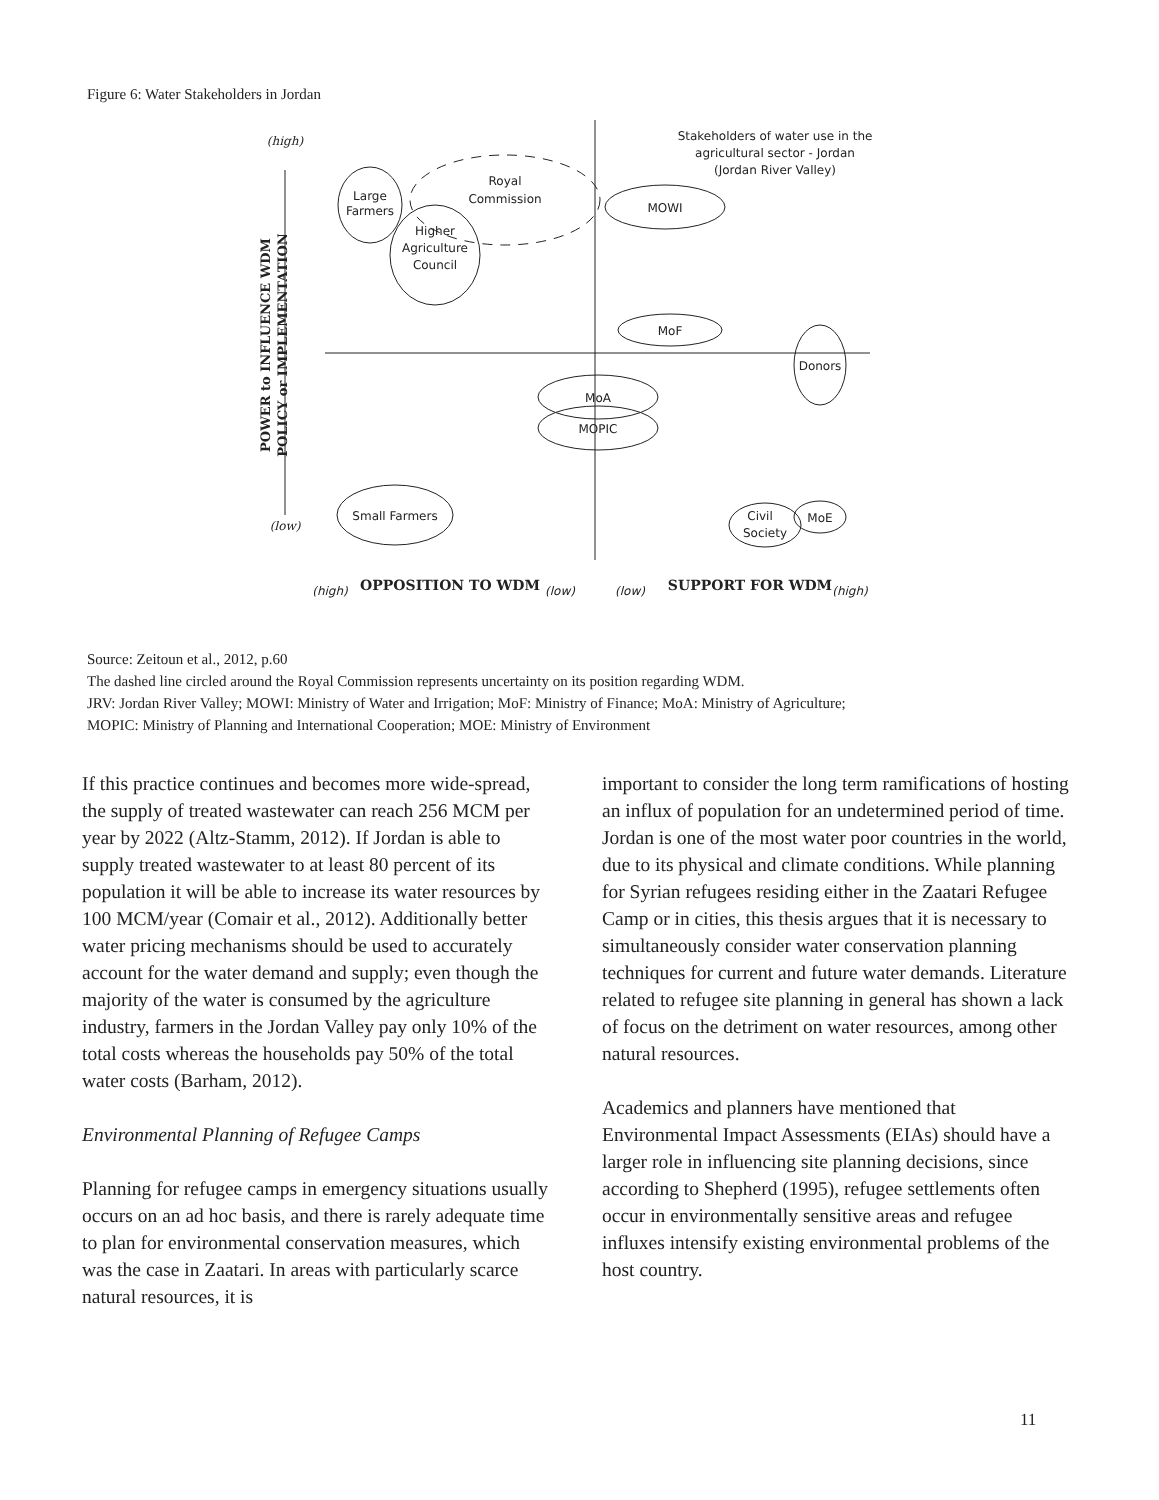Figure 6: Water Stakeholders in Jordan
(high)
(low)
Large
Farmers
Royal
Commission
Higher
Agriculture
Council
MOWI
MoF
Donors
MoA
MOPIC
Small Farmers
Civil
Society
MoE
Stakeholders of water use in the
agricultural sector - Jordan
(Jordan River Valley)
OPPOSITION TO WDM
SUPPORT FOR WDM
(high)
(low)
(low)
(high)
POWER to INFLUENCE WDM
POLICY or IMPLEMENTATION
Source: Zeitoun et al., 2012, p.60
The dashed line circled around the Royal Commission represents uncertainty on its position regarding WDM.
JRV: Jordan River Valley; MOWI: Ministry of Water and Irrigation; MoF: Ministry of Finance; MoA: Ministry of Agriculture;
MOPIC: Ministry of Planning and International Cooperation; MOE: Ministry of Environment
If this practice continues and becomes more wide-spread, the supply of treated wastewater can reach 256 MCM per year by 2022 (Altz-Stamm, 2012). If Jordan is able to supply treated wastewater to at least 80 percent of its population it will be able to increase its water resources by 100 MCM/year (Comair et al., 2012). Additionally better water pricing mechanisms should be used to accurately account for the water demand and supply; even though the majority of the water is consumed by the agriculture industry, farmers in the Jordan Valley pay only 10% of the total costs whereas the households pay 50% of the total water costs (Barham, 2012).
Environmental Planning of Refugee Camps
Planning for refugee camps in emergency situations usually occurs on an ad hoc basis, and there is rarely adequate time to plan for environmental conservation measures, which was the case in Zaatari. In areas with particularly scarce natural resources, it is
important to consider the long term ramifications of hosting an influx of population for an undetermined period of time. Jordan is one of the most water poor countries in the world, due to its physical and climate conditions. While planning for Syrian refugees residing either in the Zaatari Refugee Camp or in cities, this thesis argues that it is necessary to simultaneously consider water conservation planning techniques for current and future water demands. Literature related to refugee site planning in general has shown a lack of focus on the detriment on water resources, among other natural resources.
Academics and planners have mentioned that Environmental Impact Assessments (EIAs) should have a larger role in influencing site planning decisions, since according to Shepherd (1995), refugee settlements often occur in environmentally sensitive areas and refugee influxes intensify existing environmental problems of the host country.
11